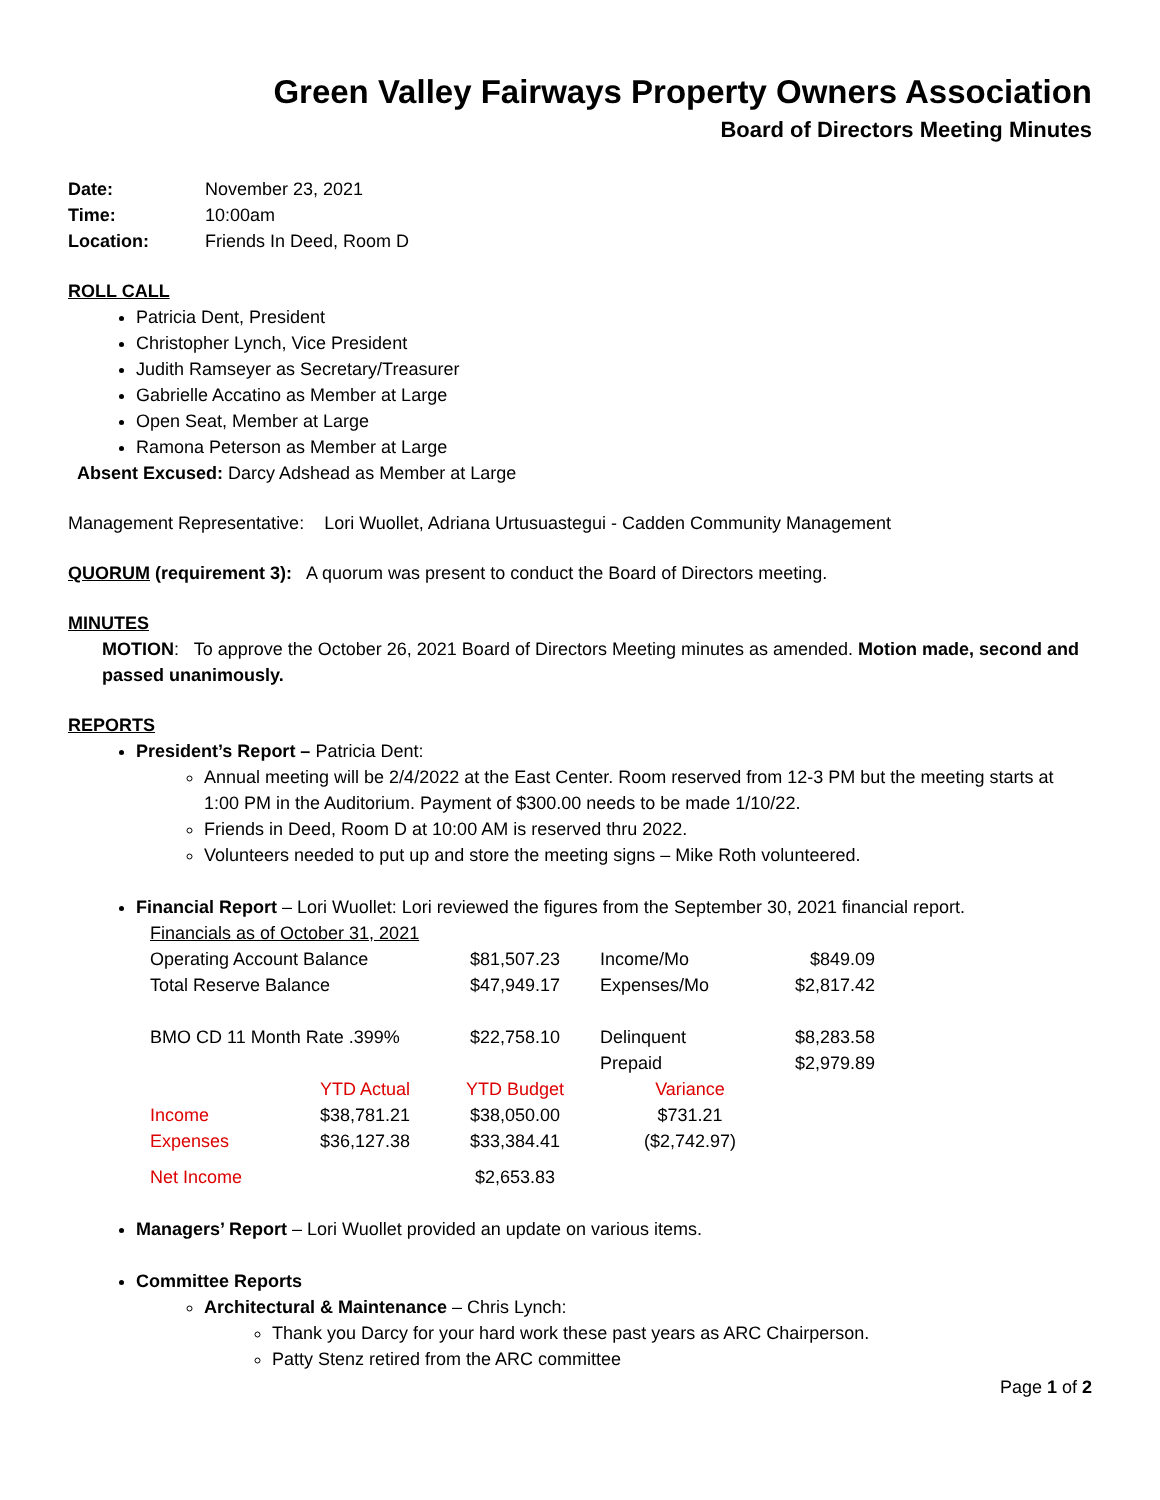Green Valley Fairways Property Owners Association
Board of Directors Meeting Minutes
| Date: | November 23, 2021 |
| Time: | 10:00am |
| Location: | Friends In Deed, Room D |
ROLL CALL
Patricia Dent, President
Christopher Lynch, Vice President
Judith Ramseyer as Secretary/Treasurer
Gabrielle Accatino as Member at Large
Open Seat, Member at Large
Ramona Peterson as Member at Large
Absent Excused: Darcy Adshead as Member at Large
Management Representative: Lori Wuollet, Adriana Urtusuastegui - Cadden Community Management
QUORUM (requirement 3): A quorum was present to conduct the Board of Directors meeting.
MINUTES
MOTION: To approve the October 26, 2021 Board of Directors Meeting minutes as amended. Motion made, second and passed unanimously.
REPORTS
President’s Report – Patricia Dent:
Annual meeting will be 2/4/2022 at the East Center. Room reserved from 12-3 PM but the meeting starts at 1:00 PM in the Auditorium. Payment of $300.00 needs to be made 1/10/22.
Friends in Deed, Room D at 10:00 AM is reserved thru 2022.
Volunteers needed to put up and store the meeting signs – Mike Roth volunteered.
Financial Report – Lori Wuollet: Lori reviewed the figures from the September 30, 2021 financial report.
| Financials as of October 31, 2021 | | | | |
| Operating Account Balance | | $81,507.23 | Income/Mo | $849.09 |
| Total Reserve Balance | | $47,949.17 | Expenses/Mo | $2,817.42 |
| BMO CD 11 Month Rate .399% | | $22,758.10 | Delinquent | $8,283.58 |
| | | | Prepaid | $2,979.89 |
| | YTD Actual | YTD Budget | Variance | |
| Income | $38,781.21 | $38,050.00 | $731.21 | |
| Expenses | $36,127.38 | $33,384.41 | ($2,742.97) | |
| Net Income | | $2,653.83 | | |
Managers’ Report – Lori Wuollet provided an update on various items.
Committee Reports
Architectural & Maintenance – Chris Lynch:
Thank you Darcy for your hard work these past years as ARC Chairperson.
Patty Stenz retired from the ARC committee
Page 1 of 2